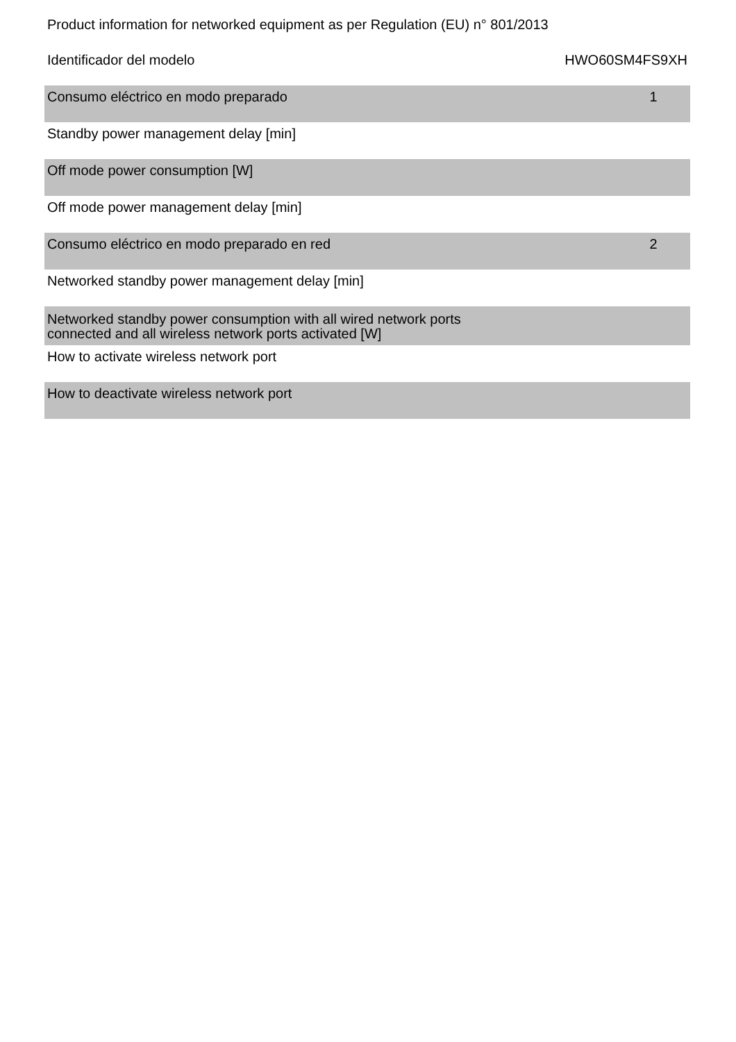Product information for networked equipment as per Regulation (EU) n° 801/2013
| Identificador del modelo | HWO60SM4FS9XH |
| Consumo eléctrico en modo preparado | 1 |
| Standby power management delay [min] | |
| Off mode power consumption [W] | |
| Off mode power management delay [min] | |
| Consumo eléctrico en modo preparado en red | 2 |
| Networked standby power management delay [min] | |
| Networked standby power consumption with all wired network ports connected and all wireless network ports activated [W] | |
| How to activate wireless network port | |
| How to deactivate wireless network port | |